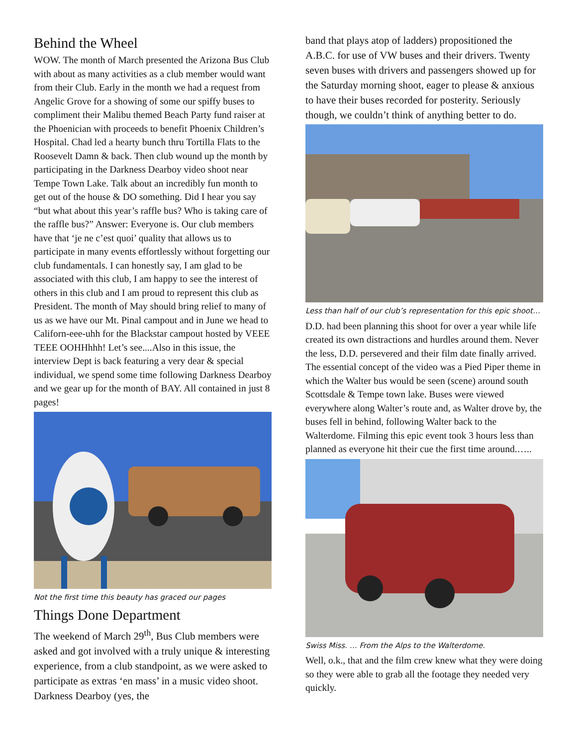Behind the Wheel
WOW. The month of March presented the Arizona Bus Club with about as many activities as a club member would want from their Club. Early in the month we had a request from Angelic Grove for a showing of some our spiffy buses to compliment their Malibu themed Beach Party fund raiser at the Phoenician with proceeds to benefit Phoenix Children’s Hospital. Chad led a hearty bunch thru Tortilla Flats to the Roosevelt Damn & back. Then club wound up the month by participating in the Darkness Dearboy video shoot near Tempe Town Lake. Talk about an incredibly fun month to get out of the house & DO something. Did I hear you say “but what about this year’s raffle bus? Who is taking care of the raffle bus?” Answer: Everyone is. Our club members have that ‘je ne c’est quoi’ quality that allows us to participate in many events effortlessly without forgetting our club fundamentals. I can honestly say, I am glad to be associated with this club, I am happy to see the interest of others in this club and I am proud to represent this club as President. The month of May should bring relief to many of us as we have our Mt. Pinal campout and in June we head to Californ-eee-uhh for the Blackstar campout hosted by VEEE TEEE OOHHhhh! Let’s see....Also in this issue, the interview Dept is back featuring a very dear & special individual, we spend some time following Darkness Dearboy and we gear up for the month of BAY. All contained in just 8 pages!
Not the first time this beauty has graced our pages
Things Done Department
The weekend of March 29<sup>th</sup>, Bus Club members were asked and got involved with a truly unique & interesting experience, from a club standpoint, as we were asked to participate as extras ‘en mass’ in a music video shoot. Darkness Dearboy (yes, the
band that plays atop of ladders) propositioned the A.B.C. for use of VW buses and their drivers. Twenty seven buses with drivers and passengers showed up for the Saturday morning shoot, eager to please & anxious to have their buses recorded for posterity. Seriously though, we couldn’t think of anything better to do.
Less than half of our club’s representation for this epic shoot…
D.D. had been planning this shoot for over a year while life created its own distractions and hurdles around them. Never the less, D.D. persevered and their film date finally arrived. The essential concept of the video was a Pied Piper theme in which the Walter bus would be seen (scene) around south Scottsdale & Tempe town lake. Buses were viewed everywhere along Walter’s route and, as Walter drove by, the buses fell in behind, following Walter back to the Walterdome. Filming this epic event took 3 hours less than planned as everyone hit their cue the first time around.…..
Swiss Miss. … From the Alps to the Walterdome.
Well, o.k., that and the film crew knew what they were doing so they were able to grab all the footage they needed very quickly.